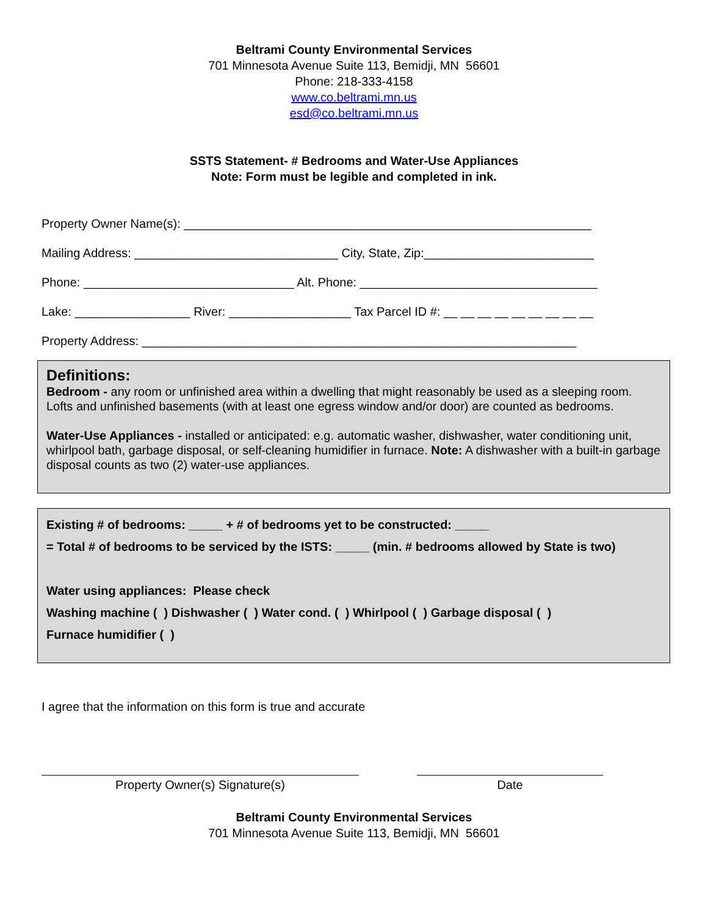Beltrami County Environmental Services
701 Minnesota Avenue Suite 113, Bemidji, MN 56601
Phone: 218-333-4158
www.co.beltrami.mn.us
esd@co.beltrami.mn.us
SSTS Statement- # Bedrooms and Water-Use Appliances
Note: Form must be legible and completed in ink.
Property Owner Name(s): ____________________________________________________________
Mailing Address: ______________________________ City, State, Zip:_________________________
Phone: _______________________________ Alt. Phone: ___________________________________
Lake: _________________ River: __________________ Tax Parcel ID #: __ __ __ __ __ __ __ __ __
Property Address: ________________________________________________________________
Definitions:
Bedroom - any room or unfinished area within a dwelling that might reasonably be used as a sleeping room. Lofts and unfinished basements (with at least one egress window and/or door) are counted as bedrooms.
Water-Use Appliances - installed or anticipated: e.g. automatic washer, dishwasher, water conditioning unit, whirlpool bath, garbage disposal, or self-cleaning humidifier in furnace. Note: A dishwasher with a built-in garbage disposal counts as two (2) water-use appliances.
Existing # of bedrooms: _____ + # of bedrooms yet to be constructed: _____
= Total # of bedrooms to be serviced by the ISTS: _____ (min. # bedrooms allowed by State is two)
Water using appliances: Please check
Washing machine ( ) Dishwasher ( ) Water cond. ( ) Whirlpool ( ) Garbage disposal ( )
Furnace humidifier ( )
I agree that the information on this form is true and accurate
Property Owner(s) Signature(s) Date
Beltrami County Environmental Services
701 Minnesota Avenue Suite 113, Bemidji, MN 56601